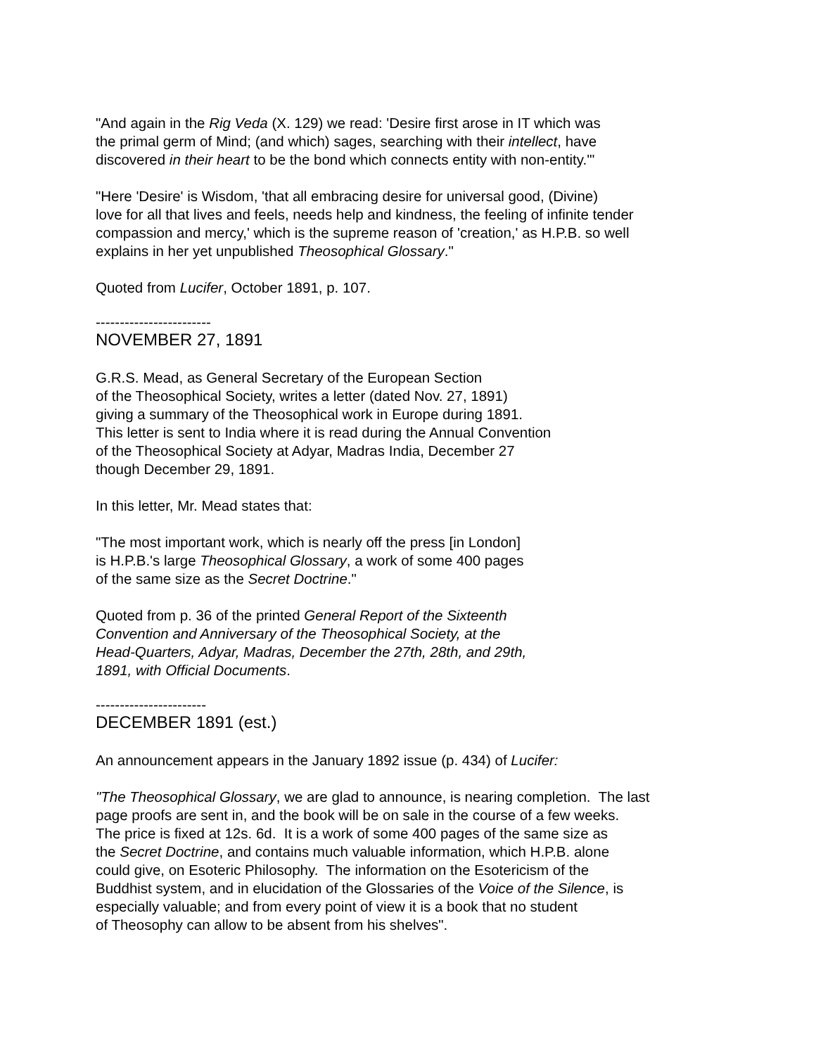"And again in the Rig Veda (X. 129) we read: 'Desire first arose in IT which was
the primal germ of Mind; (and which) sages, searching with their intellect, have
discovered in their heart to be the bond which connects entity with non-entity.'"
"Here 'Desire' is Wisdom, 'that all embracing desire for universal good, (Divine)
love for all that lives and feels, needs help and kindness, the feeling of infinite tender
compassion and mercy,' which is the supreme reason of 'creation,' as H.P.B. so well
explains in her yet unpublished Theosophical Glossary."
Quoted from Lucifer, October 1891, p. 107.
------------------------
NOVEMBER 27, 1891
G.R.S. Mead, as General Secretary of the European Section
of the Theosophical Society, writes a letter (dated Nov. 27, 1891)
giving a summary of the Theosophical work in Europe during 1891.
This letter is sent to India where it is read during the Annual Convention
of the Theosophical Society at Adyar, Madras India, December 27
though December 29, 1891.
In this letter, Mr. Mead states that:
"The most important work, which is nearly off the press [in London]
is H.P.B.'s large Theosophical Glossary, a work of some 400 pages
of the same size as the Secret Doctrine."
Quoted from p. 36 of the printed General Report of the Sixteenth
Convention and Anniversary of the Theosophical Society, at the
Head-Quarters, Adyar, Madras, December the 27th, 28th, and 29th,
1891, with Official Documents.
-----------------------
DECEMBER 1891 (est.)
An announcement appears in the January 1892 issue (p. 434) of Lucifer:
"The Theosophical Glossary, we are glad to announce, is nearing completion. The last
page proofs are sent in, and the book will be on sale in the course of a few weeks.
The price is fixed at 12s. 6d. It is a work of some 400 pages of the same size as
the Secret Doctrine, and contains much valuable information, which H.P.B. alone
could give, on Esoteric Philosophy. The information on the Esotericism of the
Buddhist system, and in elucidation of the Glossaries of the Voice of the Silence, is
especially valuable; and from every point of view it is a book that no student
of Theosophy can allow to be absent from his shelves".